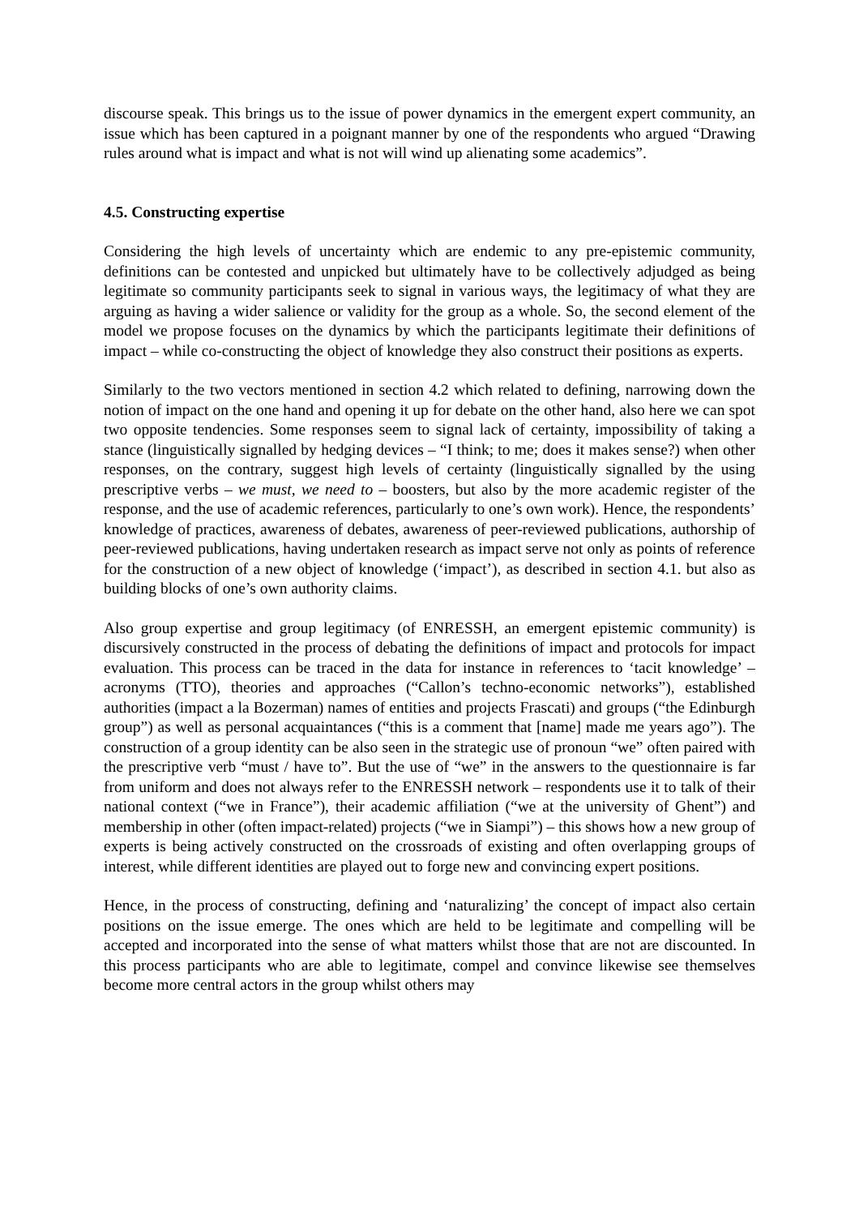discourse speak. This brings us to the issue of power dynamics in the emergent expert community, an issue which has been captured in a poignant manner by one of the respondents who argued “Drawing rules around what is impact and what is not will wind up alienating some academics”.
4.5. Constructing expertise
Considering the high levels of uncertainty which are endemic to any pre-epistemic community, definitions can be contested and unpicked but ultimately have to be collectively adjudged as being legitimate so community participants seek to signal in various ways, the legitimacy of what they are arguing as having a wider salience or validity for the group as a whole. So, the second element of the model we propose focuses on the dynamics by which the participants legitimate their definitions of impact – while co-constructing the object of knowledge they also construct their positions as experts.
Similarly to the two vectors mentioned in section 4.2 which related to defining, narrowing down the notion of impact on the one hand and opening it up for debate on the other hand, also here we can spot two opposite tendencies. Some responses seem to signal lack of certainty, impossibility of taking a stance (linguistically signalled by hedging devices – “I think; to me; does it makes sense?) when other responses, on the contrary, suggest high levels of certainty (linguistically signalled by the using prescriptive verbs – we must, we need to – boosters, but also by the more academic register of the response, and the use of academic references, particularly to one’s own work). Hence, the respondents’ knowledge of practices, awareness of debates, awareness of peer-reviewed publications, authorship of peer-reviewed publications, having undertaken research as impact serve not only as points of reference for the construction of a new object of knowledge (‘impact’), as described in section 4.1. but also as building blocks of one’s own authority claims.
Also group expertise and group legitimacy (of ENRESSH, an emergent epistemic community) is discursively constructed in the process of debating the definitions of impact and protocols for impact evaluation. This process can be traced in the data for instance in references to ‘tacit knowledge’ – acronyms (TTO), theories and approaches (“Callon’s techno-economic networks”), established authorities (impact a la Bozerman) names of entities and projects Frascati) and groups (“the Edinburgh group”) as well as personal acquaintances (“this is a comment that [name] made me years ago”). The construction of a group identity can be also seen in the strategic use of pronoun “we” often paired with the prescriptive verb “must / have to”. But the use of “we” in the answers to the questionnaire is far from uniform and does not always refer to the ENRESSH network – respondents use it to talk of their national context (“we in France”), their academic affiliation (“we at the university of Ghent”) and membership in other (often impact-related) projects (“we in Siampi”) – this shows how a new group of experts is being actively constructed on the crossroads of existing and often overlapping groups of interest, while different identities are played out to forge new and convincing expert positions.
Hence, in the process of constructing, defining and ‘naturalizing’ the concept of impact also certain positions on the issue emerge. The ones which are held to be legitimate and compelling will be accepted and incorporated into the sense of what matters whilst those that are not are discounted. In this process participants who are able to legitimate, compel and convince likewise see themselves become more central actors in the group whilst others may